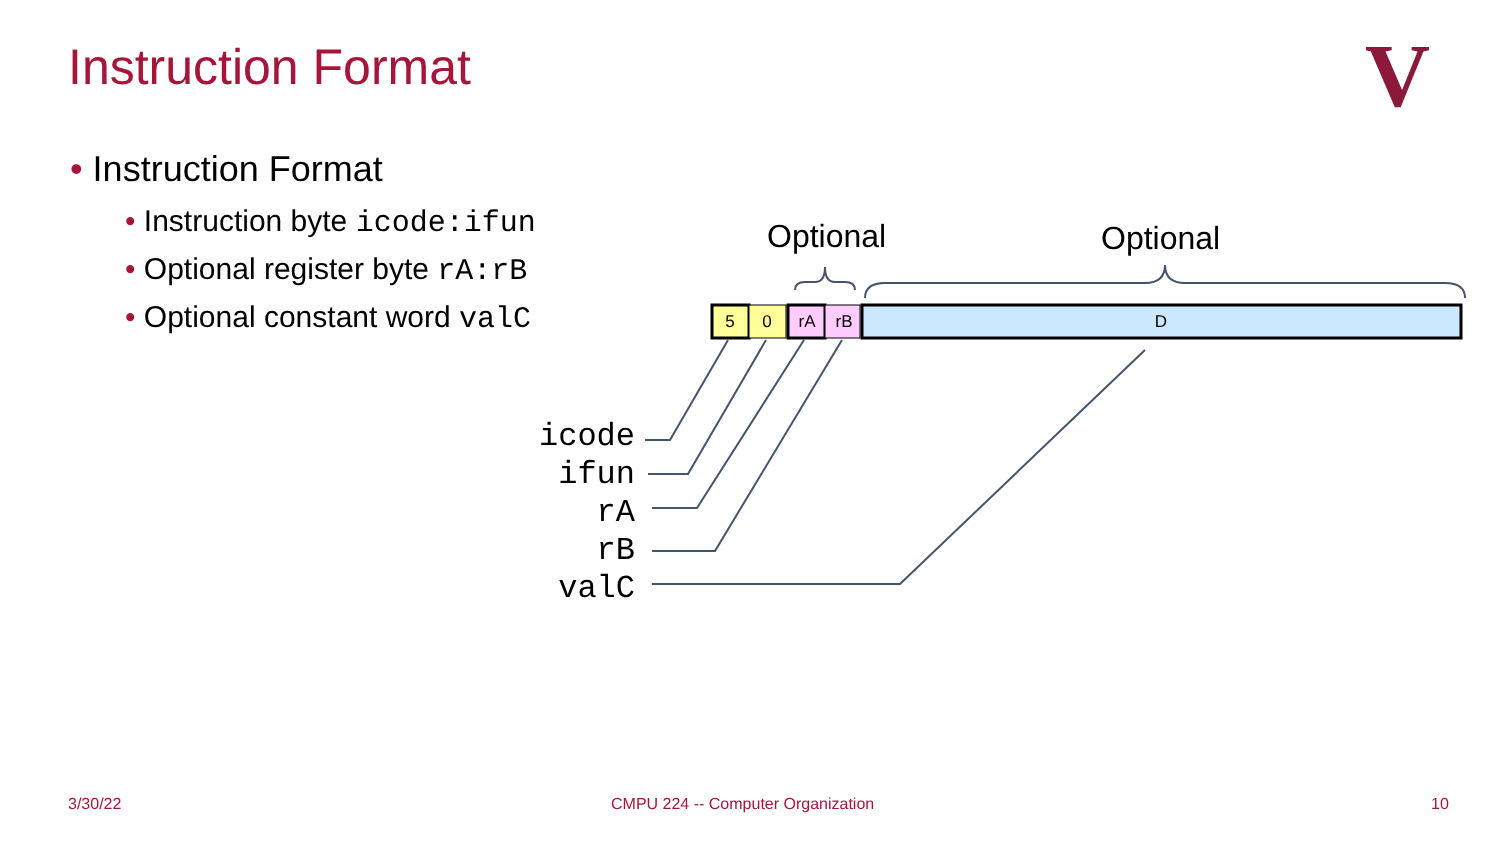Instruction Format
V
• Instruction Format
• Instruction byte icode:ifun
• Optional register byte rA:rB
• Optional constant word valC
Optional Optional
5
0
rA
rB
D
icode
ifun
rA
rB
valC
3/30/22
CMPU 224 -- Computer Organization
10